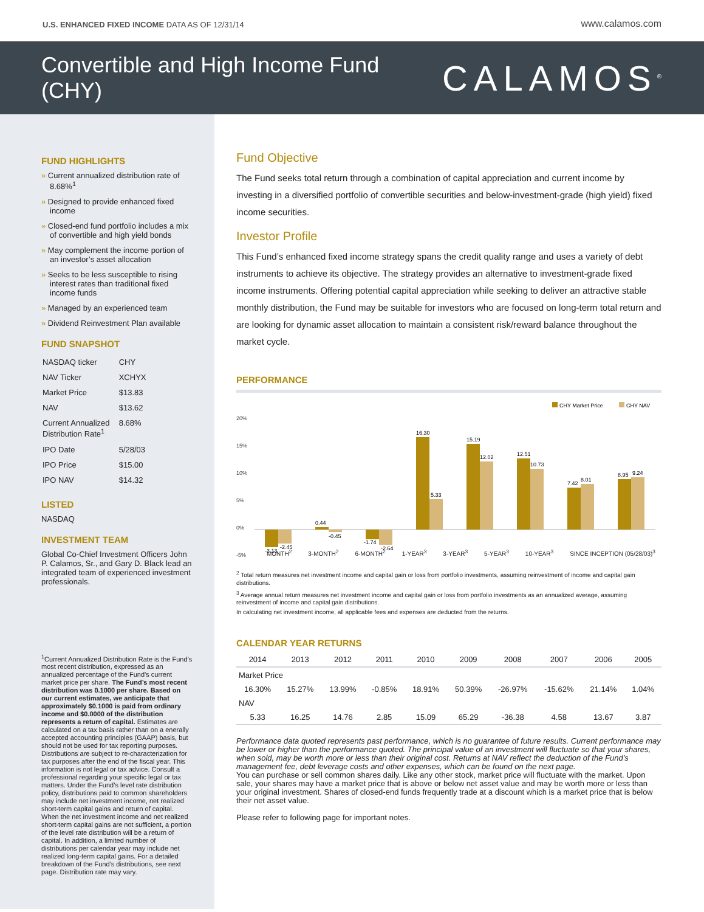U.S. ENHANCED FIXED INCOME DATA AS OF 12/31/14 www.calamos.com
Convertible and High Income Fund
(CHY)
CALAMOS<sup>®</sup>
FUND HIGHLIGHTS
Current annualized distribution rate of 8.68%<sup>1</sup>
Designed to provide enhanced fixed income
Closed-end fund portfolio includes a mix of convertible and high yield bonds
May complement the income portion of an investor’s asset allocation
Seeks to be less susceptible to rising interest rates than traditional fixed income funds
Managed by an experienced team
Dividend Reinvestment Plan available
FUND SNAPSHOT
| NASDAQ ticker | CHY |
| NAV Ticker | XCHYX |
| Market Price | $13.83 |
| NAV | $13.62 |
| Current Annualized Distribution Rate<sup>1</sup> | 8.68% |
| IPO Date | 5/28/03 |
| IPO Price | $15.00 |
| IPO NAV | $14.32 |
LISTED
NASDAQ
INVESTMENT TEAM
Global Co-Chief Investment Officers John P. Calamos, Sr., and Gary D. Black lead an integrated team of experienced investment professionals.
<sup>1</sup> Current Annualized Distribution Rate is the Fund’s most recent distribution, expressed as an annualized percentage of the Fund’s current market price per share. The Fund’s most recent distribution was 0.1000 per share. Based on our current estimates, we anticipate that approximately $0.1000 is paid from ordinary income and $0.0000 of the distribution represents a return of capital. Estimates are calculated on a tax basis rather than on a enerally accepted accounting principles (GAAP) basis, but should not be used for tax reporting purposes. Distributions are subject to re-characterization for tax purposes after the end of the fiscal year. This information is not legal or tax advice. Consult a professional regarding your specific legal or tax matters. Under the Fund’s level rate distribution policy, distributions paid to common shareholders may include net investment income, net realized short-term capital gains and return of capital. When the net investment income and net realized short-term capital gains are not sufficient, a portion of the level rate distribution will be a return of capital. In addition, a limited number of distributions per calendar year may include net realized long-term capital gains. For a detailed breakdown of the Fund’s distributions, see next page. Distribution rate may vary.
Fund Objective
The Fund seeks total return through a combination of capital appreciation and current income by investing in a diversified portfolio of convertible securities and below-investment-grade (high yield) fixed income securities.
Investor Profile
This Fund’s enhanced fixed income strategy spans the credit quality range and uses a variety of debt instruments to achieve its objective. The strategy provides an alternative to investment-grade fixed income instruments. Offering potential capital appreciation while seeking to deliver an attractive stable monthly distribution, the Fund may be suitable for investors who are focused on long-term total return and are looking for dynamic asset allocation to maintain a consistent risk/reward balance throughout the market cycle.
PERFORMANCE
CHY Market Price
CHY NAV
20%
15%
10%
5%
0%
-5%
-3.13
-2.45
0.44
-0.45
-1.74
-2.64
16.30
5.33
15.19
12.02
12.51
10.73
7.42
8.01
8.95
9.24
MONTH<sup>2</sup> 3-MONTH<sup>2</sup> 6-MONTH<sup>2</sup> 1-YEAR<sup>3</sup> 3-YEAR<sup>3</sup> 5-YEAR<sup>3</sup> 10-YEAR<sup>3</sup> SINCE INCEPTION (05/28/03)<sup>3</sup>
<sup>2</sup> Total return measures net investment income and capital gain or loss from portfolio investments, assuming reinvestment of income and capital gain distributions.
<sup>3</sup> Average annual return measures net investment income and capital gain or loss from portfolio investments as an annualized average, assuming reinvestment of income and capital gain distributions.
In calculating net investment income, all applicable fees and expenses are deducted from the returns.
CALENDAR YEAR RETURNS
| 2014 | 2013 | 2012 | 2011 | 2010 | 2009 | 2008 | 2007 | 2006 | 2005 |
| --- | --- | --- | --- | --- | --- | --- | --- | --- | --- |
| Market Price | | | | | | | | | |
| 16.30% | 15.27% | 13.99% | -0.85% | 18.91% | 50.39% | -26.97% | -15.62% | 21.14% | 1.04% |
| NAV | | | | | | | | | |
| 5.33 | 16.25 | 14.76 | 2.85 | 15.09 | 65.29 | -36.38 | 4.58 | 13.67 | 3.87 |
Performance data quoted represents past performance, which is no guarantee of future results. Current performance may be lower or higher than the performance quoted. The principal value of an investment will fluctuate so that your shares, when sold, may be worth more or less than their original cost. Returns at NAV reflect the deduction of the Fund’s management fee, debt leverage costs and other expenses, which can be found on the next page.
You can purchase or sell common shares daily. Like any other stock, market price will fluctuate with the market. Upon sale, your shares may have a market price that is above or below net asset value and may be worth more or less than your original investment. Shares of closed-end funds frequently trade at a discount which is a market price that is below their net asset value.
Please refer to following page for important notes.